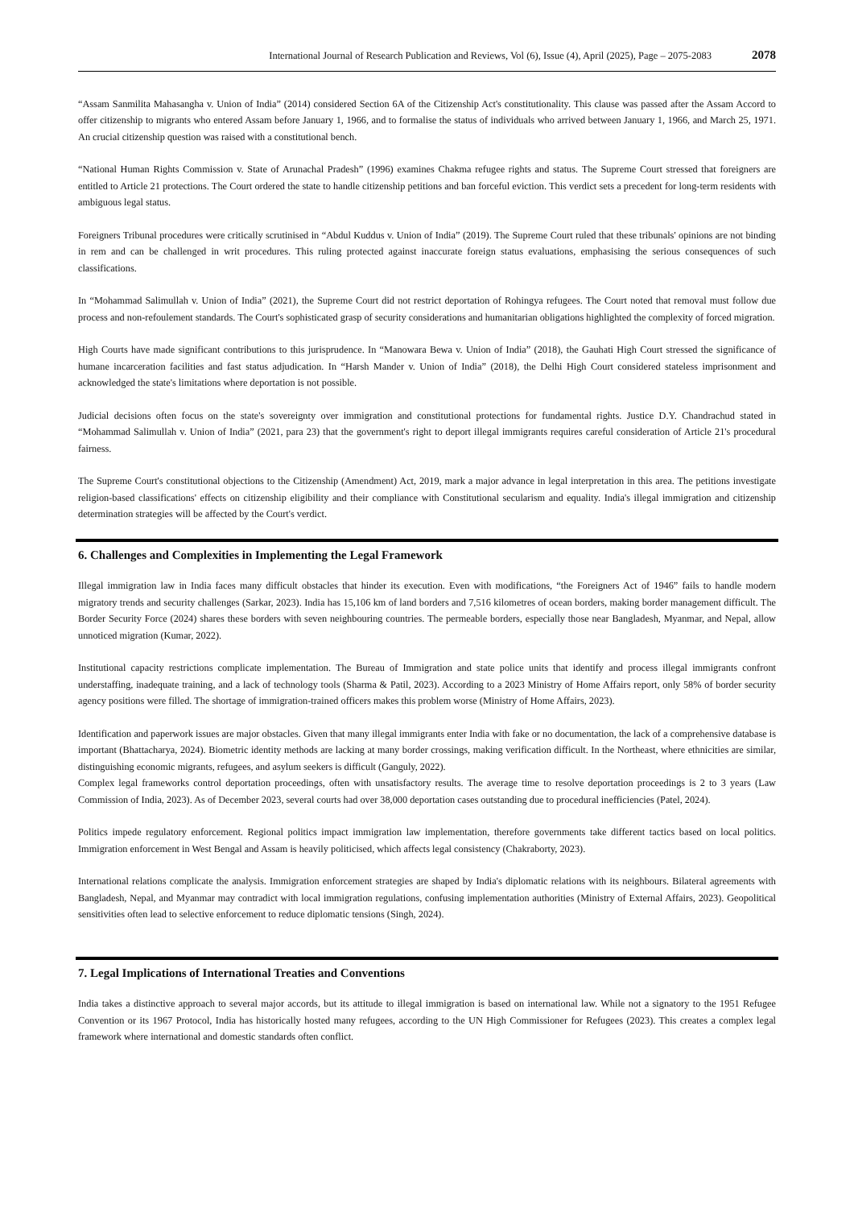International Journal of Research Publication and Reviews, Vol (6), Issue (4), April (2025), Page – 2075-2083 2078
“Assam Sanmilita Mahasangha v. Union of India” (2014) considered Section 6A of the Citizenship Act's constitutionality. This clause was passed after the Assam Accord to offer citizenship to migrants who entered Assam before January 1, 1966, and to formalise the status of individuals who arrived between January 1, 1966, and March 25, 1971. An crucial citizenship question was raised with a constitutional bench.
“National Human Rights Commission v. State of Arunachal Pradesh” (1996) examines Chakma refugee rights and status. The Supreme Court stressed that foreigners are entitled to Article 21 protections. The Court ordered the state to handle citizenship petitions and ban forceful eviction. This verdict sets a precedent for long-term residents with ambiguous legal status.
Foreigners Tribunal procedures were critically scrutinised in “Abdul Kuddus v. Union of India” (2019). The Supreme Court ruled that these tribunals' opinions are not binding in rem and can be challenged in writ procedures. This ruling protected against inaccurate foreign status evaluations, emphasising the serious consequences of such classifications.
In “Mohammad Salimullah v. Union of India” (2021), the Supreme Court did not restrict deportation of Rohingya refugees. The Court noted that removal must follow due process and non-refoulement standards. The Court's sophisticated grasp of security considerations and humanitarian obligations highlighted the complexity of forced migration.
High Courts have made significant contributions to this jurisprudence. In “Manowara Bewa v. Union of India” (2018), the Gauhati High Court stressed the significance of humane incarceration facilities and fast status adjudication. In “Harsh Mander v. Union of India” (2018), the Delhi High Court considered stateless imprisonment and acknowledged the state's limitations where deportation is not possible.
Judicial decisions often focus on the state's sovereignty over immigration and constitutional protections for fundamental rights. Justice D.Y. Chandrachud stated in “Mohammad Salimullah v. Union of India” (2021, para 23) that the government's right to deport illegal immigrants requires careful consideration of Article 21's procedural fairness.
The Supreme Court's constitutional objections to the Citizenship (Amendment) Act, 2019, mark a major advance in legal interpretation in this area. The petitions investigate religion-based classifications' effects on citizenship eligibility and their compliance with Constitutional secularism and equality. India's illegal immigration and citizenship determination strategies will be affected by the Court's verdict.
6. Challenges and Complexities in Implementing the Legal Framework
Illegal immigration law in India faces many difficult obstacles that hinder its execution. Even with modifications, “the Foreigners Act of 1946” fails to handle modern migratory trends and security challenges (Sarkar, 2023). India has 15,106 km of land borders and 7,516 kilometres of ocean borders, making border management difficult. The Border Security Force (2024) shares these borders with seven neighbouring countries. The permeable borders, especially those near Bangladesh, Myanmar, and Nepal, allow unnoticed migration (Kumar, 2022).
Institutional capacity restrictions complicate implementation. The Bureau of Immigration and state police units that identify and process illegal immigrants confront understaffing, inadequate training, and a lack of technology tools (Sharma & Patil, 2023). According to a 2023 Ministry of Home Affairs report, only 58% of border security agency positions were filled. The shortage of immigration-trained officers makes this problem worse (Ministry of Home Affairs, 2023).
Identification and paperwork issues are major obstacles. Given that many illegal immigrants enter India with fake or no documentation, the lack of a comprehensive database is important (Bhattacharya, 2024). Biometric identity methods are lacking at many border crossings, making verification difficult. In the Northeast, where ethnicities are similar, distinguishing economic migrants, refugees, and asylum seekers is difficult (Ganguly, 2022).
Complex legal frameworks control deportation proceedings, often with unsatisfactory results. The average time to resolve deportation proceedings is 2 to 3 years (Law Commission of India, 2023). As of December 2023, several courts had over 38,000 deportation cases outstanding due to procedural inefficiencies (Patel, 2024).
Politics impede regulatory enforcement. Regional politics impact immigration law implementation, therefore governments take different tactics based on local politics. Immigration enforcement in West Bengal and Assam is heavily politicised, which affects legal consistency (Chakraborty, 2023).
International relations complicate the analysis. Immigration enforcement strategies are shaped by India's diplomatic relations with its neighbours. Bilateral agreements with Bangladesh, Nepal, and Myanmar may contradict with local immigration regulations, confusing implementation authorities (Ministry of External Affairs, 2023). Geopolitical sensitivities often lead to selective enforcement to reduce diplomatic tensions (Singh, 2024).
7. Legal Implications of International Treaties and Conventions
India takes a distinctive approach to several major accords, but its attitude to illegal immigration is based on international law. While not a signatory to the 1951 Refugee Convention or its 1967 Protocol, India has historically hosted many refugees, according to the UN High Commissioner for Refugees (2023). This creates a complex legal framework where international and domestic standards often conflict.